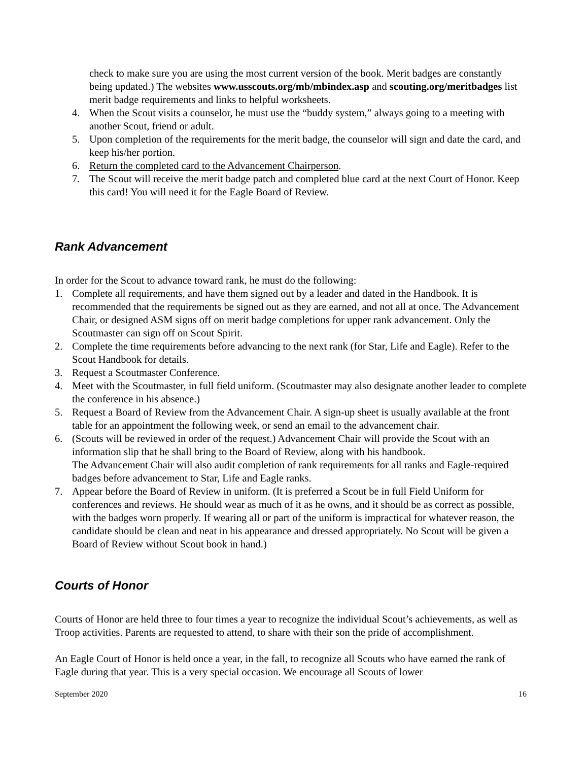check to make sure you are using the most current version of the book. Merit badges are constantly being updated.) The websites www.usscouts.org/mb/mbindex.asp and scouting.org/meritbadges list merit badge requirements and links to helpful worksheets.
4. When the Scout visits a counselor, he must use the “buddy system,” always going to a meeting with another Scout, friend or adult.
5. Upon completion of the requirements for the merit badge, the counselor will sign and date the card, and keep his/her portion.
6. Return the completed card to the Advancement Chairperson.
7. The Scout will receive the merit badge patch and completed blue card at the next Court of Honor. Keep this card! You will need it for the Eagle Board of Review.
Rank Advancement
In order for the Scout to advance toward rank, he must do the following:
1. Complete all requirements, and have them signed out by a leader and dated in the Handbook. It is recommended that the requirements be signed out as they are earned, and not all at once. The Advancement Chair, or designed ASM signs off on merit badge completions for upper rank advancement. Only the Scoutmaster can sign off on Scout Spirit.
2. Complete the time requirements before advancing to the next rank (for Star, Life and Eagle). Refer to the Scout Handbook for details.
3. Request a Scoutmaster Conference.
4. Meet with the Scoutmaster, in full field uniform. (Scoutmaster may also designate another leader to complete the conference in his absence.)
5. Request a Board of Review from the Advancement Chair. A sign-up sheet is usually available at the front table for an appointment the following week, or send an email to the advancement chair.
6. (Scouts will be reviewed in order of the request.) Advancement Chair will provide the Scout with an information slip that he shall bring to the Board of Review, along with his handbook.
The Advancement Chair will also audit completion of rank requirements for all ranks and Eagle-required badges before advancement to Star, Life and Eagle ranks.
7. Appear before the Board of Review in uniform. (It is preferred a Scout be in full Field Uniform for conferences and reviews. He should wear as much of it as he owns, and it should be as correct as possible, with the badges worn properly. If wearing all or part of the uniform is impractical for whatever reason, the candidate should be clean and neat in his appearance and dressed appropriately. No Scout will be given a Board of Review without Scout book in hand.)
Courts of Honor
Courts of Honor are held three to four times a year to recognize the individual Scout’s achievements, as well as Troop activities. Parents are requested to attend, to share with their son the pride of accomplishment.
An Eagle Court of Honor is held once a year, in the fall, to recognize all Scouts who have earned the rank of Eagle during that year. This is a very special occasion. We encourage all Scouts of lower
September 2020 16